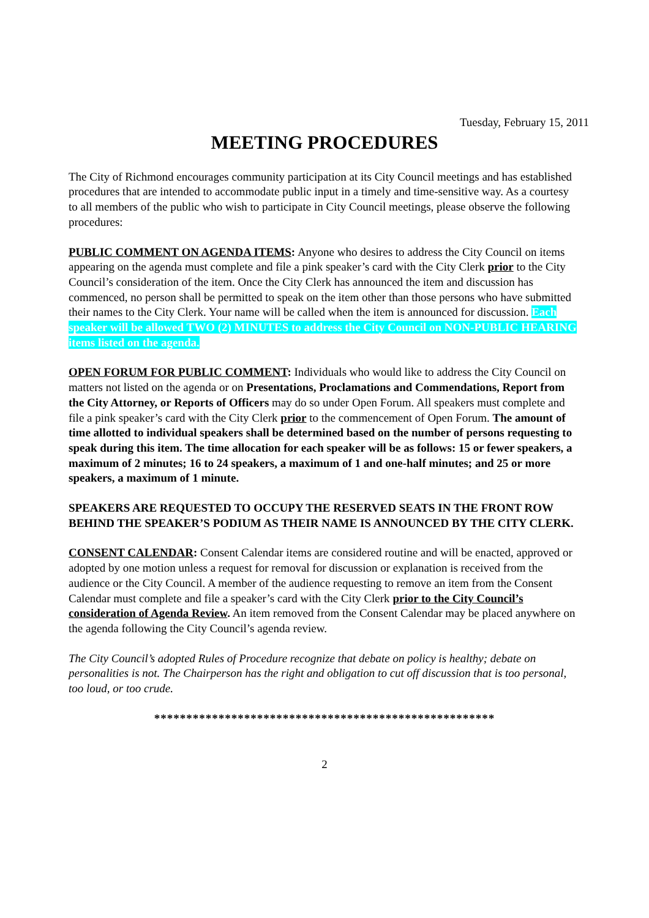Tuesday, February 15, 2011
MEETING PROCEDURES
The City of Richmond encourages community participation at its City Council meetings and has established procedures that are intended to accommodate public input in a timely and time-sensitive way. As a courtesy to all members of the public who wish to participate in City Council meetings, please observe the following procedures:
PUBLIC COMMENT ON AGENDA ITEMS: Anyone who desires to address the City Council on items appearing on the agenda must complete and file a pink speaker’s card with the City Clerk prior to the City Council’s consideration of the item. Once the City Clerk has announced the item and discussion has commenced, no person shall be permitted to speak on the item other than those persons who have submitted their names to the City Clerk. Your name will be called when the item is announced for discussion. Each speaker will be allowed TWO (2) MINUTES to address the City Council on NON-PUBLIC HEARING items listed on the agenda.
OPEN FORUM FOR PUBLIC COMMENT: Individuals who would like to address the City Council on matters not listed on the agenda or on Presentations, Proclamations and Commendations, Report from the City Attorney, or Reports of Officers may do so under Open Forum. All speakers must complete and file a pink speaker’s card with the City Clerk prior to the commencement of Open Forum. The amount of time allotted to individual speakers shall be determined based on the number of persons requesting to speak during this item. The time allocation for each speaker will be as follows: 15 or fewer speakers, a maximum of 2 minutes; 16 to 24 speakers, a maximum of 1 and one-half minutes; and 25 or more speakers, a maximum of 1 minute.
SPEAKERS ARE REQUESTED TO OCCUPY THE RESERVED SEATS IN THE FRONT ROW BEHIND THE SPEAKER’S PODIUM AS THEIR NAME IS ANNOUNCED BY THE CITY CLERK.
CONSENT CALENDAR: Consent Calendar items are considered routine and will be enacted, approved or adopted by one motion unless a request for removal for discussion or explanation is received from the audience or the City Council. A member of the audience requesting to remove an item from the Consent Calendar must complete and file a speaker’s card with the City Clerk prior to the City Council’s consideration of Agenda Review. An item removed from the Consent Calendar may be placed anywhere on the agenda following the City Council’s agenda review.
The City Council’s adopted Rules of Procedure recognize that debate on policy is healthy; debate on personalities is not. The Chairperson has the right and obligation to cut off discussion that is too personal, too loud, or too crude.
*****************************************************
2